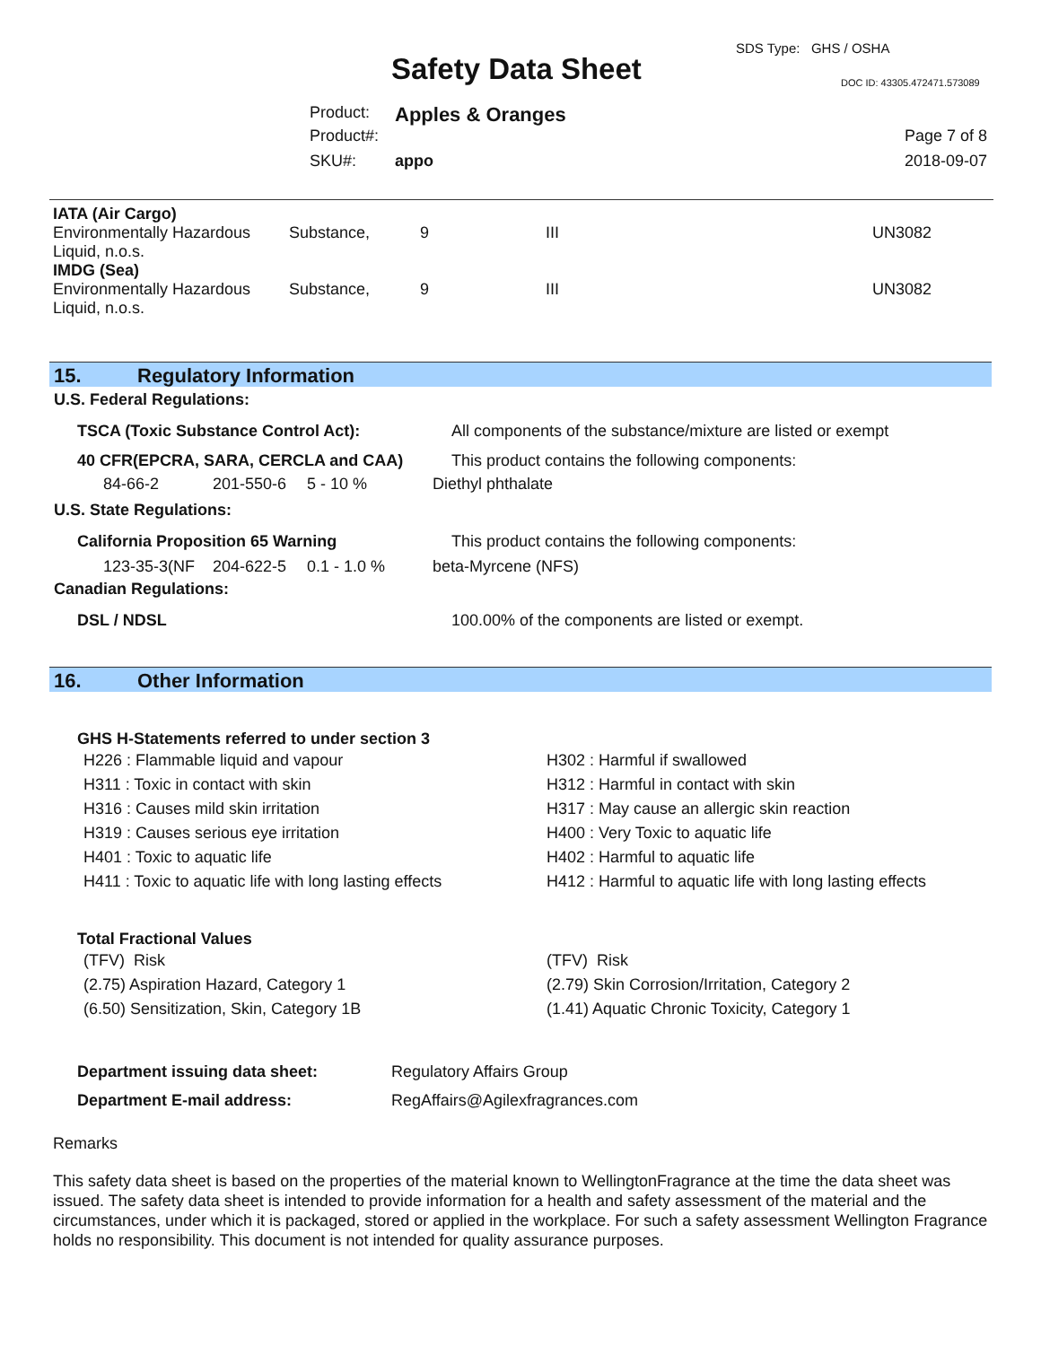SDS Type: GHS / OSHA
Safety Data Sheet DOC ID: 43305.472471.573089
| Product: | Apples & Oranges | |
| Product#: | | Page 7 of 8 |
| SKU#: | appo | 2018-09-07 |
| IATA (Air Cargo) | | | | |
| Environmentally Hazardous Liquid, n.o.s. | Substance, | 9 | III | UN3082 |
| IMDG (Sea) | | | | |
| Environmentally Hazardous Liquid, n.o.s. | Substance, | 9 | III | UN3082 |
15. Regulatory Information
U.S. Federal Regulations:
| TSCA (Toxic Substance Control Act): | All components of the substance/mixture are listed or exempt |
| 40 CFR(EPCRA, SARA, CERCLA and CAA) | This product contains the following components: |
| 84-66-2 | 201-550-6 | 5 - 10 % | Diethyl phthalate |
U.S. State Regulations:
| California Proposition 65 Warning | This product contains the following components: |
| 123-35-3(NF | 204-622-5 | 0.1 - 1.0 % | beta-Myrcene (NFS) |
Canadian Regulations:
| DSL / NDSL | 100.00% of the components are listed or exempt. |
16. Other Information
GHS H-Statements referred to under section 3
| H226 : Flammable liquid and vapour | H302 : Harmful if swallowed |
| H311 : Toxic in contact with skin | H312 : Harmful in contact with skin |
| H316 : Causes mild skin irritation | H317 : May cause an allergic skin reaction |
| H319 : Causes serious eye irritation | H400 : Very Toxic to aquatic life |
| H401 : Toxic to aquatic life | H402 : Harmful to aquatic life |
| H411 : Toxic to aquatic life with long lasting effects | H412 : Harmful to aquatic life with long lasting effects |
Total Fractional Values
| (TFV) Risk | (TFV) Risk |
| (2.75) Aspiration Hazard, Category 1 | (2.79) Skin Corrosion/Irritation, Category 2 |
| (6.50) Sensitization, Skin, Category 1B | (1.41) Aquatic Chronic Toxicity, Category 1 |
| Department issuing data sheet: | Regulatory Affairs Group |
| Department E-mail address: | RegAffairs@Agilexfragrances.com |
Remarks
This safety data sheet is based on the properties of the material known to WellingtonFragrance at the time the data sheet was issued. The safety data sheet is intended to provide information for a health and safety assessment of the material and the circumstances, under which it is packaged, stored or applied in the workplace. For such a safety assessment Wellington Fragrance holds no responsibility. This document is not intended for quality assurance purposes.